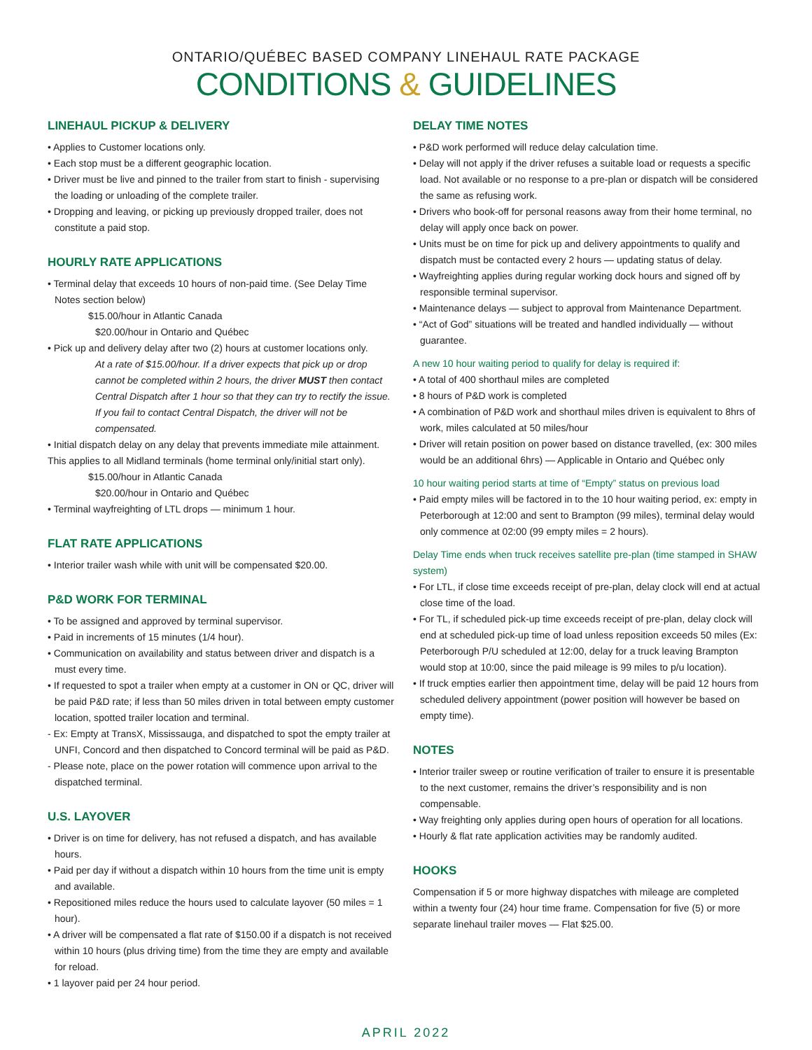ONTARIO/QUÉBEC BASED COMPANY LINEHAUL RATE PACKAGE
CONDITIONS & GUIDELINES
LINEHAUL PICKUP & DELIVERY
• Applies to Customer locations only.
• Each stop must be a different geographic location.
• Driver must be live and pinned to the trailer from start to finish - supervising the loading or unloading of the complete trailer.
• Dropping and leaving, or picking up previously dropped trailer, does not constitute a paid stop.
HOURLY RATE APPLICATIONS
• Terminal delay that exceeds 10 hours of non-paid time. (See Delay Time Notes section below)
$15.00/hour in Atlantic Canada
$20.00/hour in Ontario and Québec
• Pick up and delivery delay after two (2) hours at customer locations only.
At a rate of $15.00/hour. If a driver expects that pick up or drop cannot be completed within 2 hours, the driver MUST then contact Central Dispatch after 1 hour so that they can try to rectify the issue. If you fail to contact Central Dispatch, the driver will not be compensated.
• Initial dispatch delay on any delay that prevents immediate mile attainment. This applies to all Midland terminals (home terminal only/initial start only).
$15.00/hour in Atlantic Canada
$20.00/hour in Ontario and Québec
• Terminal wayfreighting of LTL drops — minimum 1 hour.
FLAT RATE APPLICATIONS
• Interior trailer wash while with unit will be compensated $20.00.
P&D WORK FOR TERMINAL
• To be assigned and approved by terminal supervisor.
• Paid in increments of 15 minutes (1/4 hour).
• Communication on availability and status between driver and dispatch is a must every time.
• If requested to spot a trailer when empty at a customer in ON or QC, driver will be paid P&D rate; if less than 50 miles driven in total between empty customer location, spotted trailer location and terminal.
- Ex: Empty at TransX, Mississauga, and dispatched to spot the empty trailer at UNFI, Concord and then dispatched to Concord terminal will be paid as P&D.
- Please note, place on the power rotation will commence upon arrival to the dispatched terminal.
U.S. LAYOVER
• Driver is on time for delivery, has not refused a dispatch, and has available hours.
• Paid per day if without a dispatch within 10 hours from the time unit is empty and available.
• Repositioned miles reduce the hours used to calculate layover (50 miles = 1 hour).
• A driver will be compensated a flat rate of $150.00 if a dispatch is not received within 10 hours (plus driving time) from the time they are empty and available for reload.
• 1 layover paid per 24 hour period.
DELAY TIME NOTES
• P&D work performed will reduce delay calculation time.
• Delay will not apply if the driver refuses a suitable load or requests a specific load. Not available or no response to a pre-plan or dispatch will be considered the same as refusing work.
• Drivers who book-off for personal reasons away from their home terminal, no delay will apply once back on power.
• Units must be on time for pick up and delivery appointments to qualify and dispatch must be contacted every 2 hours — updating status of delay.
• Wayfreighting applies during regular working dock hours and signed off by responsible terminal supervisor.
• Maintenance delays — subject to approval from Maintenance Department.
• “Act of God” situations will be treated and handled individually — without guarantee.
A new 10 hour waiting period to qualify for delay is required if:
• A total of 400 shorthaul miles are completed
• 8 hours of P&D work is completed
• A combination of P&D work and shorthaul miles driven is equivalent to 8hrs of work, miles calculated at 50 miles/hour
• Driver will retain position on power based on distance travelled, (ex: 300 miles would be an additional 6hrs) — Applicable in Ontario and Québec only
10 hour waiting period starts at time of “Empty” status on previous load
• Paid empty miles will be factored in to the 10 hour waiting period, ex: empty in Peterborough at 12:00 and sent to Brampton (99 miles), terminal delay would only commence at 02:00 (99 empty miles = 2 hours).
Delay Time ends when truck receives satellite pre-plan (time stamped in SHAW system)
• For LTL, if close time exceeds receipt of pre-plan, delay clock will end at actual close time of the load.
• For TL, if scheduled pick-up time exceeds receipt of pre-plan, delay clock will end at scheduled pick-up time of load unless reposition exceeds 50 miles (Ex: Peterborough P/U scheduled at 12:00, delay for a truck leaving Brampton would stop at 10:00, since the paid mileage is 99 miles to p/u location).
• If truck empties earlier then appointment time, delay will be paid 12 hours from scheduled delivery appointment (power position will however be based on empty time).
NOTES
• Interior trailer sweep or routine verification of trailer to ensure it is presentable to the next customer, remains the driver’s responsibility and is non compensable.
• Way freighting only applies during open hours of operation for all locations.
• Hourly & flat rate application activities may be randomly audited.
HOOKS
Compensation if 5 or more highway dispatches with mileage are completed within a twenty four (24) hour time frame. Compensation for five (5) or more separate linehaul trailer moves — Flat $25.00.
APRIL 2022